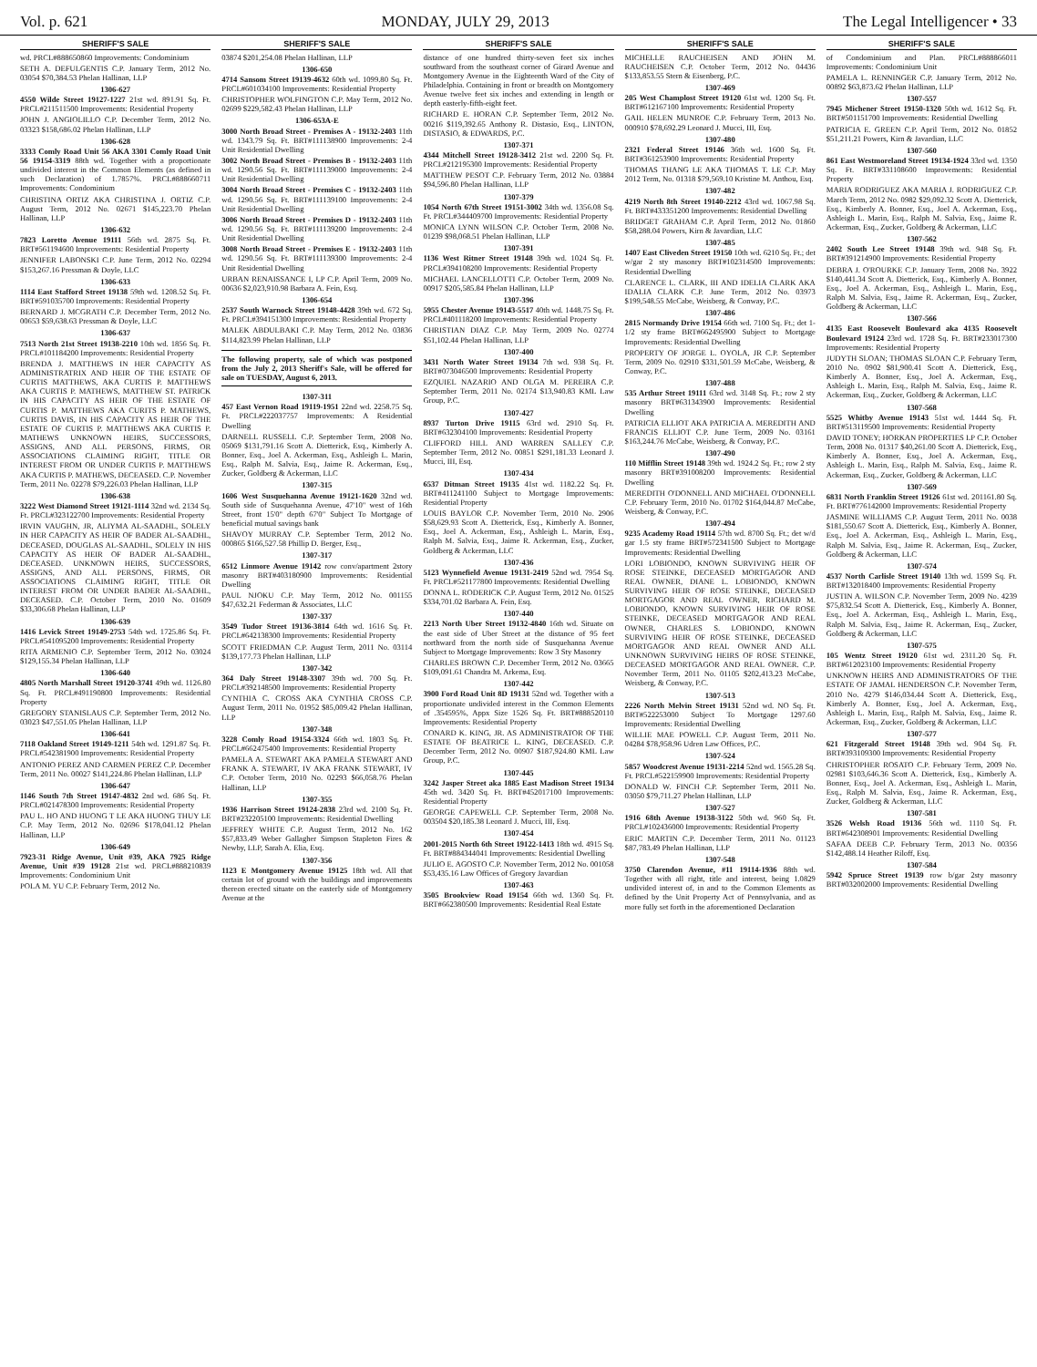Vol. p. 621 MONDAY, JULY 29, 2013 The Legal Intelligencer • 33
SHERIFF'S SALE
wd. PRCL#888650860 Improvements: Condominium
SETH A. DEFULGENTIS C.P. January Term, 2012 No. 03054 $70,384.53 Phelan Hallinan, LLP
1306-627
4550 Wilde Street 19127-1227 21st wd. 891.91 Sq. Ft. PRCL#211511500 Improvements: Residential Property
JOHN J. ANGIOLILLO C.P. December Term, 2012 No. 03323 $158,686.02 Phelan Hallinan, LLP
1306-628
3333 Comly Road Unit 56 AKA 3301 Comly Road Unit 56 19154-3319 88th wd. Together with a proportionate undivided interest in the Common Elements (as defined in such Declaration) of 1.7857%. PRCL#888660711 Improvements: Condominium
CHRISTINA ORTIZ AKA CHRISTINA J. ORTIZ C.P. August Term, 2012 No. 02671 $145,223.70 Phelan Hallinan, LLP
1306-632
7823 Loretto Avenue 19111 56th wd. 2875 Sq. Ft. BRT#561194600 Improvements: Residential Property
JENNIFER LABONSKI C.P. June Term, 2012 No. 02294 $153,267.16 Pressman & Doyle, LLC
1306-633
1114 East Stafford Street 19138 59th wd. 1208.52 Sq. Ft. BRT#591035700 Improvements: Residential Property
BERNARD J. MCGRATH C.P. December Term, 2012 No. 00653 $59,638.63 Pressman & Doyle, LLC
1306-637
7513 North 21st Street 19138-2210 10th wd. 1856 Sq. Ft. PRCL#101184200 Improvements: Residential Property
BRENDA J. MATTHEWS IN HER CAPACITY AS ADMINISTRATRIX AND HEIR OF THE ESTATE OF CURTIS MATTHEWS, AKA CURTIS P. MATTHEWS AKA CURTIS P. MATHEWS, MATTHEW ST. PATRICK IN HIS CAPACITY AS HEIR OF THE ESTATE OF CURTIS P. MATTHEWS AKA CURITS P. MATHEWS, CURTIS DAVIS, IN HIS CAPACITY AS HEIR OF THE ESTATE OF CURTIS P. MATTHEWS AKA CURTIS P. MATHEWS UNKNOWN HEIRS, SUCCESSORS, ASSIGNS, AND ALL PERSONS, FIRMS, OR ASSOCIATIONS CLAIMING RIGHT, TITLE OR INTEREST FROM OR UNDER CURTIS P. MATTHEWS AKA CURTIS P. MATHEWS, DECEASED. C.P. November Term, 2011 No. 02278 $79,226.03 Phelan Hallinan, LLP
1306-638
3222 West Diamond Street 19121-1114 32nd wd. 2134 Sq. Ft. PRCL#323122700 Improvements: Residential Property
IRVIN VAUGHN, JR, ALIYMA AL-SAADHL, SOLELY IN HER CAPACITY AS HEIR OF BADER AL-SAADHL, DECEASED, DOUGLAS AL-SAADHL, SOLELY IN HIS CAPACITY AS HEIR OF BADER AL-SAADHL, DECEASED. UNKNOWN HEIRS, SUCCESSORS, ASSIGNS, AND ALL PERSONS, FIRMS, OR ASSOCIATIONS CLAIMING RIGHT, TITLE OR INTEREST FROM OR UNDER BADER AL-SAADHL, DECEASED. C.P. October Term, 2010 No. 01609 $33,306.68 Phelan Hallinan, LLP
1306-639
1416 Levick Street 19149-2753 54th wd. 1725.86 Sq. Ft. PRCL#541095200 Improvements: Residential Property
RITA ARMENIO C.P. September Term, 2012 No. 03024 $129,155.34 Phelan Hallinan, LLP
1306-640
4805 North Marshall Street 19120-3741 49th wd. 1126.80 Sq. Ft. PRCL#491190800 Improvements: Residential Property
GREGORY STANISLAUS C.P. September Term, 2012 No. 03023 $47,551.05 Phelan Hallinan, LLP
1306-641
7118 Oakland Street 19149-1211 54th wd. 1291.87 Sq. Ft. PRCL#542381900 Improvements: Residential Property
ANTONIO PEREZ AND CARMEN PEREZ C.P. December Term, 2011 No. 00027 $141,224.86 Phelan Hallinan, LLP
1306-647
1146 South 7th Street 19147-4832 2nd wd. 686 Sq. Ft. PRCL#021478300 Improvements: Residential Property
PAU L. HO AND HUONG T LE AKA HUONG THUY LE C.P. May Term, 2012 No. 02696 $178,041.12 Phelan Hallinan, LLP
1306-649
7923-31 Ridge Avenue, Unit #39, AKA 7925 Ridge Avenue, Unit #39 19128 21st wd. PRCL#888210839 Improvements: Condominium Unit
POLA M. YU C.P. February Term, 2012 No.
SHERIFF'S SALE
03874 $201,254.08 Phelan Hallinan, LLP
1306-650
4714 Sansom Street 19139-4632 60th wd. 1099.80 Sq. Ft. PRCL#601034100 Improvements: Residential Property
CHRISTOPHER WOLFINGTON C.P. May Term, 2012 No. 02699 $229,582.43 Phelan Hallinan, LLP
1306-653A-E
3000 North Broad Street - Premises A - 19132-2403 11th wd. 1343.79 Sq. Ft. BRT#111138900 Improvements: 2-4 Unit Residential Dwelling
3002 North Broad Street - Premises B - 19132-2403 11th wd. 1290.56 Sq. Ft. BRT#111139000 Improvements: 2-4 Unit Residential Dwelling
3004 North Broad Street - Premises C - 19132-2403 11th wd. 1290.56 Sq. Ft. BRT#111139100 Improvements: 2-4 Unit Residential Dwelling
3006 North Broad Street - Premises D - 19132-2403 11th wd. 1290.56 Sq. Ft. BRT#111139200 Improvements: 2-4 Unit Residential Dwelling
3008 North Broad Street - Premises E - 19132-2403 11th wd. 1290.56 Sq. Ft. BRT#111139300 Improvements: 2-4 Unit Residential Dwelling
URBAN RENAISSANCE I, LP C.P. April Term, 2009 No. 00636 $2,023,910.98 Barbara A. Fein, Esq.
1306-654
2537 South Warnock Street 19148-4428 39th wd. 672 Sq. Ft. PRCL#394151300 Improvements: Residential Property
MALEK ABDULBAKI C.P. May Term, 2012 No. 03836 $114,823.99 Phelan Hallinan, LLP
The following property, sale of which was postponed from the July 2, 2013 Sheriff's Sale, will be offered for sale on TUESDAY, August 6, 2013.
1307-311
457 East Vernon Road 19119-1951 22nd wd. 2258.75 Sq. Ft. PRCL#222037757 Improvements: A Residential Dwelling
DARNELL RUSSELL C.P. September Term, 2008 No. 05069 $131,791.16 Scott A. Dietterick, Esq., Kimberly A. Bonner, Esq., Joel A. Ackerman, Esq., Ashleigh L. Marin, Esq., Ralph M. Salvia, Esq., Jaime R. Ackerman, Esq., Zucker, Goldberg & Ackerman, LLC
1307-315
1606 West Susquehanna Avenue 19121-1620 32nd wd. South side of Susquehanna Avenue, 47'10" west of 16th Street, front 15'0" depth 67'0" Subject To Mortgage of beneficial mutual savings bank
SHAVOY MURRAY C.P. September Term, 2012 No. 000865 $166,527.58 Phillip D. Berger, Esq.,
1307-317
6512 Linmore Avenue 19142 row conv/apartment 2story masonry BRT#403180900 Improvements: Residential Dwelling
PAUL NJOKU C.P. May Term, 2012 No. 001155 $47,632.21 Federman & Associates, LLC
1307-337
3549 Tudor Street 19136-3814 64th wd. 1616 Sq. Ft. PRCL#642138300 Improvements: Residential Property
SCOTT FRIEDMAN C.P. August Term, 2011 No. 03114 $139,177.73 Phelan Hallinan, LLP
1307-342
364 Daly Street 19148-3307 39th wd. 700 Sq. Ft. PRCL#392148500 Improvements: Residential Property
CYNTHIA C. CROSS AKA CYNTHIA CROSS C.P. August Term, 2011 No. 01952 $85,009.42 Phelan Hallinan, LLP
1307-348
3228 Comly Road 19154-3324 66th wd. 1803 Sq. Ft. PRCL#662475400 Improvements: Residential Property
PAMELA A. STEWART AKA PAMELA STEWART AND FRANK A. STEWART, IV AKA FRANK STEWART, IV C.P. October Term, 2010 No. 02293 $66,058.76 Phelan Hallinan, LLP
1307-355
1936 Harrison Street 19124-2838 23rd wd. 2100 Sq. Ft. BRT#232205100 Improvements: Residential Dwelling
JEFFREY WHITE C.P. August Term, 2012 No. 162 $57,833.49 Weber Gallagher Simpson Stapleton Fires & Newby, LLP, Sarah A. Elia, Esq.
1307-356
1123 E Montgomery Avenue 19125 18th wd. All that certain lot of ground with the buildings and improvements thereon erected situate on the easterly side of Montgomery Avenue at the
SHERIFF'S SALE
distance of one hundred thirty-seven feet six inches southward from the southeast corner of Girard Avenue and Montgomery Avenue in the Eighteenth Ward of the City of Philadelphia. Containing in front or breadth on Montgomery Avenue twelve feet six inches and extending in length or depth easterly-fifth-eight feet.
RICHARD E. HORAN C.P. September Term, 2012 No. 00216 $119,392.65 Anthony R. Distasio, Esq., LINTON, DISTASIO, & EDWARDS, P.C.
1307-371
4344 Mitchell Street 19128-3412 21st wd. 2200 Sq. Ft. PRCL#212195300 Improvements: Residential Property
MATTHEW PESOT C.P. February Term, 2012 No. 03884 $94,596.80 Phelan Hallinan, LLP
1307-379
1054 North 67th Street 19151-3002 34th wd. 1356.08 Sq. Ft. PRCL#344409700 Improvements: Residential Property
MONICA LYNN WILSON C.P. October Term, 2008 No. 01239 $98,068.51 Phelan Hallinan, LLP
1307-391
1136 West Ritner Street 19148 39th wd. 1024 Sq. Ft. PRCL#394108200 Improvements: Residential Property
MICHAEL LANCELLOTTI C.P. October Term, 2009 No. 00917 $205,585.84 Phelan Hallinan, LLP
1307-396
5955 Chester Avenue 19143-5517 40th wd. 1448.75 Sq. Ft. PRCL#401118200 Improvements: Residential Property
CHRISTIAN DIAZ C.P. May Term, 2009 No. 02774 $51,102.44 Phelan Hallinan, LLP
1307-400
3431 North Water Street 19134 7th wd. 938 Sq. Ft. BRT#073046500 Improvements: Residential Property
EZQUIEL NAZARIO AND OLGA M. PEREIRA C.P. September Term, 2011 No. 02174 $13,940.83 KML Law Group, P.C.
1307-427
8937 Turton Drive 19115 63rd wd. 2910 Sq. Ft. BRT#632304100 Improvements: Residential Property
CLIFFORD HILL AND WARREN SALLEY C.P. September Term, 2012 No. 00851 $291,181.33 Leonard J. Mucci, III, Esq.
1307-434
6537 Ditman Street 19135 41st wd. 1182.22 Sq. Ft. BRT#411241100 Subject to Mortgage Improvements: Residential Property
LOUIS BAYLOR C.P. November Term, 2010 No. 2906 $58,629.93 Scott A. Dietterick, Esq., Kimberly A. Bonner, Esq., Joel A. Ackerman, Esq., Ashleigh L. Marin, Esq., Ralph M. Salvia, Esq., Jaime R. Ackerman, Esq., Zucker, Goldberg & Ackerman, LLC
1307-436
5123 Wynnefield Avenue 19131-2419 52nd wd. 7954 Sq. Ft. PRCL#521177800 Improvements: Residential Dwelling
DONNA L. RODERICK C.P. August Term, 2012 No. 01525 $334,701.02 Barbara A. Fein, Esq.
1307-440
2213 North Uber Street 19132-4840 16th wd. Situate on the east side of Uber Street at the distance of 95 feet northward from the north side of Susquehanna Avenue Subject to Mortgage Improvements: Row 3 Sty Masonry
CHARLES BROWN C.P. December Term, 2012 No. 03665 $109,091.61 Chandra M. Arkema, Esq.
1307-442
3900 Ford Road Unit 8D 19131 52nd wd. Together with a proportionate undivided interest in the Common Elements of .354595%, Appx Size 1526 Sq. Ft. BRT#888520110 Improvements: Residential Property
CONARD K. KING, JR. AS ADMINISTRATOR OF THE ESTATE OF BEATRICE L. KING, DECEASED. C.P. December Term, 2012 No. 00907 $187,924.80 KML Law Group, P.C.
1307-445
3242 Jasper Street aka 1885 East Madison Street 19134 45th wd. 3420 Sq. Ft. BRT#452017100 Improvements: Residential Property
GEORGE CAPEWELL C.P. September Term, 2008 No. 003504 $20,185.38 Leonard J. Mucci, III, Esq.
1307-454
2001-2015 North 6th Street 19122-1413 18th wd. 4915 Sq. Ft. BRT#884344041 Improvements: Residential Dwelling
JULIO E. AGOSTO C.P. November Term, 2012 No. 001058 $53,435.16 Law Offices of Gregory Javardian
1307-463
3505 Brookview Road 19154 66th wd. 1360 Sq. Ft. BRT#662380500 Improvements: Residential Real Estate
SHERIFF'S SALE
MICHELLE RAUCHEISEN AND JOHN M. RAUCHEISEN C.P. October Term, 2012 No. 04436 $133,853.55 Stern & Eisenberg, P.C.
1307-469
205 West Champlost Street 19120 61st wd. 1200 Sq. Ft. BRT#612167100 Improvements: Residential Property
GAIL HELEN MUNROE C.P. February Term, 2013 No. 000910 $78,692.29 Leonard J. Mucci, III, Esq.
1307-480
2321 Federal Street 19146 36th wd. 1600 Sq. Ft. BRT#361253900 Improvements: Residential Property
THOMAS THANG LE AKA THOMAS T. LE C.P. May 2012 Term, No. 01318 $79,569.10 Kristine M. Anthou, Esq.
1307-482
4219 North 8th Street 19140-2212 43rd wd. 1067.98 Sq. Ft. BRT#433351200 Improvements: Residential Dwelling
BRIDGET GRAHAM C.P. April Term, 2012 No. 01860 $58,288.04 Powers, Kirn & Javardian, LLC
1307-485
1407 East Cliveden Street 19150 10th wd. 6210 Sq. Ft.; det w/gar 2 sty masonry BRT#102314500 Improvements: Residential Dwelling
CLARENCE L. CLARK, III AND IDELIA CLARK AKA IDALIA CLARK C.P. June Term, 2012 No. 03973 $199,548.55 McCabe, Weisberg, & Conway, P.C.
1307-486
2815 Normandy Drive 19154 66th wd. 7100 Sq. Ft.; det 1-1/2 sty frame BRT#662495900 Subject to Mortgage Improvements: Residential Dwelling
PROPERTY OF JORGE L. OYOLA, JR C.P. September Term, 2009 No. 02910 $331,501.59 McCabe, Weisberg, & Conway, P.C.
1307-488
535 Arthur Street 19111 63rd wd. 3148 Sq. Ft.; row 2 sty masonry BRT#631343900 Improvements: Residential Dwelling
PATRICIA ELLIOT AKA PATRICIA A. MEREDITH AND FRANCIS ELLIOT C.P. June Term, 2009 No. 03161 $163,244.76 McCabe, Weisberg, & Conway, P.C.
1307-490
110 Mifflin Street 19148 39th wd. 1924.2 Sq. Ft.; row 2 sty masonry BRT#391008200 Improvements: Residential Dwelling
MEREDITH O'DONNELL AND MICHAEL O'DONNELL C.P. February Term, 2010 No. 01702 $164,044.87 McCabe, Weisberg, & Conway, P.C.
1307-494
9235 Academy Road 19114 57th wd. 8700 Sq. Ft.; det w/d gar 1.5 sty frame BRT#572341500 Subject to Mortgage Improvements: Residential Dwelling
LORI LOBIONDO, KNOWN SURVIVING HEIR OF ROSE STEINKE, DECEASED MORTGAGOR AND REAL OWNER, DIANE L. LOBIONDO, KNOWN SURVIVING HEIR OF ROSE STEINKE, DECEASED MORTGAGOR AND REAL OWNER, RICHARD M. LOBIONDO, KNOWN SURVIVING HEIR OF ROSE STEINKE, DECEASED MORTGAGOR AND REAL OWNER, CHARLES S. LOBIONDO, KNOWN SURVIVING HEIR OF ROSE STEINKE, DECEASED MORTGAGOR AND REAL OWNER AND ALL UNKNOWN SURVIVING HEIRS OF ROSE STEINKE, DECEASED MORTGAGOR AND REAL OWNER. C.P. November Term, 2011 No. 01105 $202,413.23 McCabe, Weisberg, & Conway, P.C.
1307-513
2226 North Melvin Street 19131 52nd wd. NO Sq. Ft. BRT#522253000 Subject To Mortgage 1297.60 Improvements: Residential Dwelling
WILLIE MAE POWELL C.P. August Term, 2011 No. 04284 $78,958.96 Udren Law Offices, P.C.
1307-524
5857 Woodcrest Avenue 19131-2214 52nd wd. 1565.28 Sq. Ft. PRCL#522159900 Improvements: Residential Property
DONALD W. FINCH C.P. September Term, 2011 No. 03050 $79,711.27 Phelan Hallinan, LLP
1307-527
1916 68th Avenue 19138-3122 50th wd. 960 Sq. Ft. PRCL#102436000 Improvements: Residential Property
ERIC MARTIN C.P. December Term, 2011 No. 01123 $87,783.49 Phelan Hallinan, LLP
1307-548
3750 Clarendon Avenue, #11 19114-1936 88th wd. Together with all right, title and interest, being 1.0829 undivided interest of, in and to the Common Elements as defined by the Unit Property Act of Pennsylvania, and as more fully set forth in the aforementioned Declaration
SHERIFF'S SALE
of Condominium and Plan. PRCL#888866011 Improvements: Condominium Unit
PAMELA L. RENNINGER C.P. January Term, 2012 No. 00892 $63,873.62 Phelan Hallinan, LLP
1307-557
7945 Michener Street 19150-1320 50th wd. 1612 Sq. Ft. BRT#501151700 Improvements: Residential Dwelling
PATRICIA E. GREEN C.P. April Term, 2012 No. 01852 $51,211.21 Powers, Kirn & Javardian, LLC
1307-560
861 East Westmoreland Street 19134-1924 33rd wd. 1350 Sq. Ft. BRT#331108600 Improvements: Residential Property
MARIA RODRIGUEZ AKA MARIA J. RODRIGUEZ C.P. March Term, 2012 No. 0982 $29,092.32 Scott A. Dietterick, Esq., Kimberly A. Bonner, Esq., Joel A. Ackerman, Esq., Ashleigh L. Marin, Esq., Ralph M. Salvia, Esq., Jaime R. Ackerman, Esq., Zucker, Goldberg & Ackerman, LLC
1307-562
2402 South Lee Street 19148 39th wd. 948 Sq. Ft. BRT#391214900 Improvements: Residential Property
DEBRA J. O'ROURKE C.P. January Term, 2008 No. 3922 $140,441.34 Scott A. Dietterick, Esq., Kimberly A. Bonner, Esq., Joel A. Ackerman, Esq., Ashleigh L. Marin, Esq., Ralph M. Salvia, Esq., Jaime R. Ackerman, Esq., Zucker, Goldberg & Ackerman, LLC
1307-566
4135 East Roosevelt Boulevard aka 4135 Roosevelt Boulevard 19124 23rd wd. 1728 Sq. Ft. BRT#233017300 Improvements: Residential Property
JUDYTH SLOAN; THOMAS SLOAN C.P. February Term, 2010 No. 0902 $81,900.41 Scott A. Dietterick, Esq., Kimberly A. Bonner, Esq., Joel A. Ackerman, Esq., Ashleigh L. Marin, Esq., Ralph M. Salvia, Esq., Jaime R. Ackerman, Esq., Zucker, Goldberg & Ackerman, LLC
1307-568
5525 Whitby Avenue 19143 51st wd. 1444 Sq. Ft. BRT#513119500 Improvements: Residential Property
DAVID TONEY; HORKAN PROPERTIES LP C.P. October Term, 2008 No. 01317 $40,261.00 Scott A. Dietterick, Esq., Kimberly A. Bonner, Esq., Joel A. Ackerman, Esq., Ashleigh L. Marin, Esq., Ralph M. Salvia, Esq., Jaime R. Ackerman, Esq., Zucker, Goldberg & Ackerman, LLC
1307-569
6831 North Franklin Street 19126 61st wd. 201161.80 Sq. Ft. BRT#776142000 Improvements: Residential Property
JASMINE WILLIAMS C.P. August Term, 2011 No. 0038 $181,550.67 Scott A. Dietterick, Esq., Kimberly A. Bonner, Esq., Joel A. Ackerman, Esq., Ashleigh L. Marin, Esq., Ralph M. Salvia, Esq., Jaime R. Ackerman, Esq., Zucker, Goldberg & Ackerman, LLC
1307-574
4537 North Carlisle Street 19140 13th wd. 1599 Sq. Ft. BRT#132018400 Improvements: Residential Property
JUSTIN A. WILSON C.P. November Term, 2009 No. 4239 $75,832.54 Scott A. Dietterick, Esq., Kimberly A. Bonner, Esq., Joel A. Ackerman, Esq., Ashleigh L. Marin, Esq., Ralph M. Salvia, Esq., Jaime R. Ackerman, Esq., Zucker, Goldberg & Ackerman, LLC
1307-575
105 Wentz Street 19120 61st wd. 2311.20 Sq. Ft. BRT#612023100 Improvements: Residential Property
UNKNOWN HEIRS AND ADMINISTRATORS OF THE ESTATE OF JAMAL HENDERSON C.P. November Term, 2010 No. 4279 $146,034.44 Scott A. Dietterick, Esq., Kimberly A. Bonner, Esq., Joel A. Ackerman, Esq., Ashleigh L. Marin, Esq., Ralph M. Salvia, Esq., Jaime R. Ackerman, Esq., Zucker, Goldberg & Ackerman, LLC
1307-577
621 Fitzgerald Street 19148 39th wd. 904 Sq. Ft. BRT#393109300 Improvements: Residential Property
CHRISTOPHER ROSATO C.P. February Term, 2009 No. 02981 $103,646.36 Scott A. Dietterick, Esq., Kimberly A. Bonner, Esq., Joel A. Ackerman, Esq., Ashleigh L. Marin, Esq., Ralph M. Salvia, Esq., Jaime R. Ackerman, Esq., Zucker, Goldberg & Ackerman, LLC
1307-581
3526 Welsh Road 19136 56th wd. 1110 Sq. Ft. BRT#642308901 Improvements: Residential Dwelling
SAFAA DEEB C.P. February Term, 2013 No. 00356 $142,488.14 Heather Riloff, Esq.
1307-584
5942 Spruce Street 19139 row b/gar 2sty masonry BRT#032002000 Improvements: Residential Dwelling